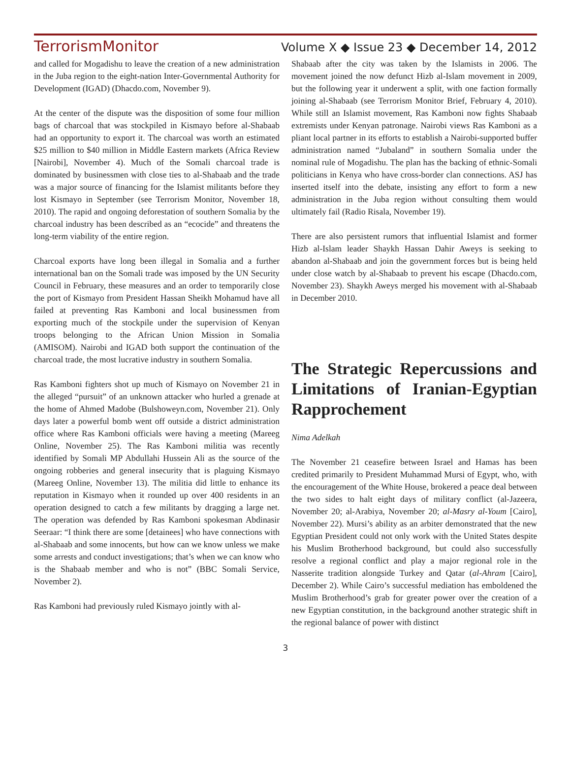TerrorismMonitor Volume X ◆ Issue 23 ◆ December 14, 2012
and called for Mogadishu to leave the creation of a new administration in the Juba region to the eight-nation Inter-Governmental Authority for Development (IGAD) (Dhacdo.com, November 9).
At the center of the dispute was the disposition of some four million bags of charcoal that was stockpiled in Kismayo before al-Shabaab had an opportunity to export it. The charcoal was worth an estimated $25 million to $40 million in Middle Eastern markets (Africa Review [Nairobi], November 4). Much of the Somali charcoal trade is dominated by businessmen with close ties to al-Shabaab and the trade was a major source of financing for the Islamist militants before they lost Kismayo in September (see Terrorism Monitor, November 18, 2010). The rapid and ongoing deforestation of southern Somalia by the charcoal industry has been described as an “ecocide” and threatens the long-term viability of the entire region.
Charcoal exports have long been illegal in Somalia and a further international ban on the Somali trade was imposed by the UN Security Council in February, these measures and an order to temporarily close the port of Kismayo from President Hassan Sheikh Mohamud have all failed at preventing Ras Kamboni and local businessmen from exporting much of the stockpile under the supervision of Kenyan troops belonging to the African Union Mission in Somalia (AMISOM). Nairobi and IGAD both support the continuation of the charcoal trade, the most lucrative industry in southern Somalia.
Ras Kamboni fighters shot up much of Kismayo on November 21 in the alleged “pursuit” of an unknown attacker who hurled a grenade at the home of Ahmed Madobe (Bulshoweyn.com, November 21). Only days later a powerful bomb went off outside a district administration office where Ras Kamboni officials were having a meeting (Mareeg Online, November 25). The Ras Kamboni militia was recently identified by Somali MP Abdullahi Hussein Ali as the source of the ongoing robberies and general insecurity that is plaguing Kismayo (Mareeg Online, November 13). The militia did little to enhance its reputation in Kismayo when it rounded up over 400 residents in an operation designed to catch a few militants by dragging a large net. The operation was defended by Ras Kamboni spokesman Abdinasir Seeraar: “I think there are some [detainees] who have connections with al-Shabaab and some innocents, but how can we know unless we make some arrests and conduct investigations; that’s when we can know who is the Shabaab member and who is not” (BBC Somali Service, November 2).
Ras Kamboni had previously ruled Kismayo jointly with al-
Shabaab after the city was taken by the Islamists in 2006. The movement joined the now defunct Hizb al-Islam movement in 2009, but the following year it underwent a split, with one faction formally joining al-Shabaab (see Terrorism Monitor Brief, February 4, 2010). While still an Islamist movement, Ras Kamboni now fights Shabaab extremists under Kenyan patronage. Nairobi views Ras Kamboni as a pliant local partner in its efforts to establish a Nairobi-supported buffer administration named “Jubaland” in southern Somalia under the nominal rule of Mogadishu. The plan has the backing of ethnic-Somali politicians in Kenya who have cross-border clan connections. ASJ has inserted itself into the debate, insisting any effort to form a new administration in the Juba region without consulting them would ultimately fail (Radio Risala, November 19).
There are also persistent rumors that influential Islamist and former Hizb al-Islam leader Shaykh Hassan Dahir Aweys is seeking to abandon al-Shabaab and join the government forces but is being held under close watch by al-Shabaab to prevent his escape (Dhacdo.com, November 23). Shaykh Aweys merged his movement with al-Shabaab in December 2010.
The Strategic Repercussions and Limitations of Iranian-Egyptian Rapprochement
Nima Adelkah
The November 21 ceasefire between Israel and Hamas has been credited primarily to President Muhammad Mursi of Egypt, who, with the encouragement of the White House, brokered a peace deal between the two sides to halt eight days of military conflict (al-Jazeera, November 20; al-Arabiya, November 20; al-Masry al-Youm [Cairo], November 22). Mursi’s ability as an arbiter demonstrated that the new Egyptian President could not only work with the United States despite his Muslim Brotherhood background, but could also successfully resolve a regional conflict and play a major regional role in the Nasserite tradition alongside Turkey and Qatar (al-Ahram [Cairo], December 2). While Cairo’s successful mediation has emboldened the Muslim Brotherhood’s grab for greater power over the creation of a new Egyptian constitution, in the background another strategic shift in the regional balance of power with distinct
3